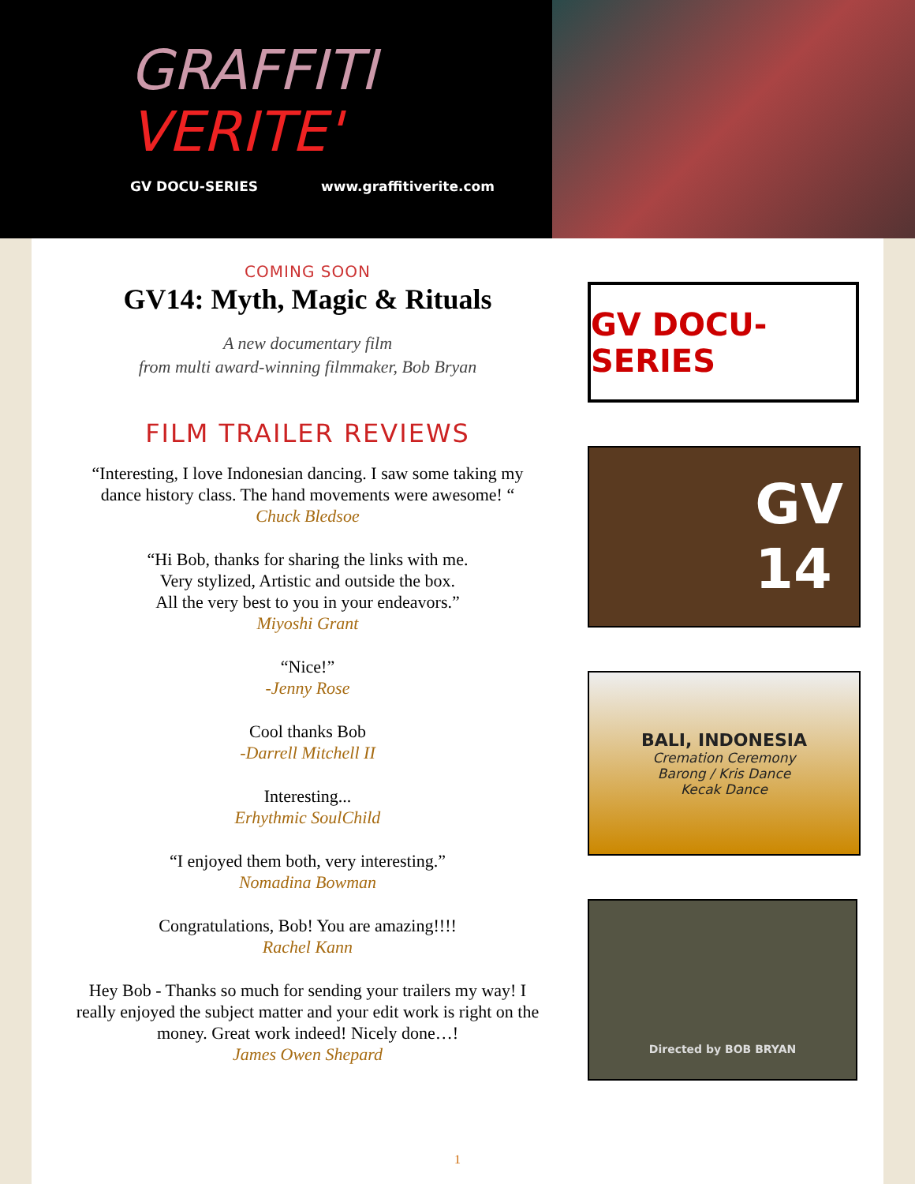GRAFFITI
VERITE'
GV DOCU-SERIES www.graffitiverite.com
COMING SOON
GV14: Myth, Magic & Rituals
A new documentary film
from multi award-winning filmmaker, Bob Bryan
FILM TRAILER REVIEWS
“Interesting, I love Indonesian dancing. I saw some taking my
dance history class. The hand movements were awesome! “
Chuck Bledsoe
“Hi Bob, thanks for sharing the links with me.
Very stylized, Artistic and outside the box.
All the very best to you in your endeavors.”
Miyoshi Grant
“Nice!”
-Jenny Rose
Cool thanks Bob
-Darrell Mitchell II
Interesting...
Erhythmic SoulChild
“I enjoyed them both, very interesting.”
Nomadina Bowman
Congratulations, Bob! You are amazing!!!!
Rachel Kann
Hey Bob - Thanks so much for sending your trailers my way! I
really enjoyed the subject matter and your edit work is right on the
money. Great work indeed! Nicely done…!
James Owen Shepard
GV DOCU-SERIES
GV
14
BALI, INDONESIA
Cremation Ceremony
Barong / Kris Dance
Kecak Dance
Directed by BOB BRYAN
1